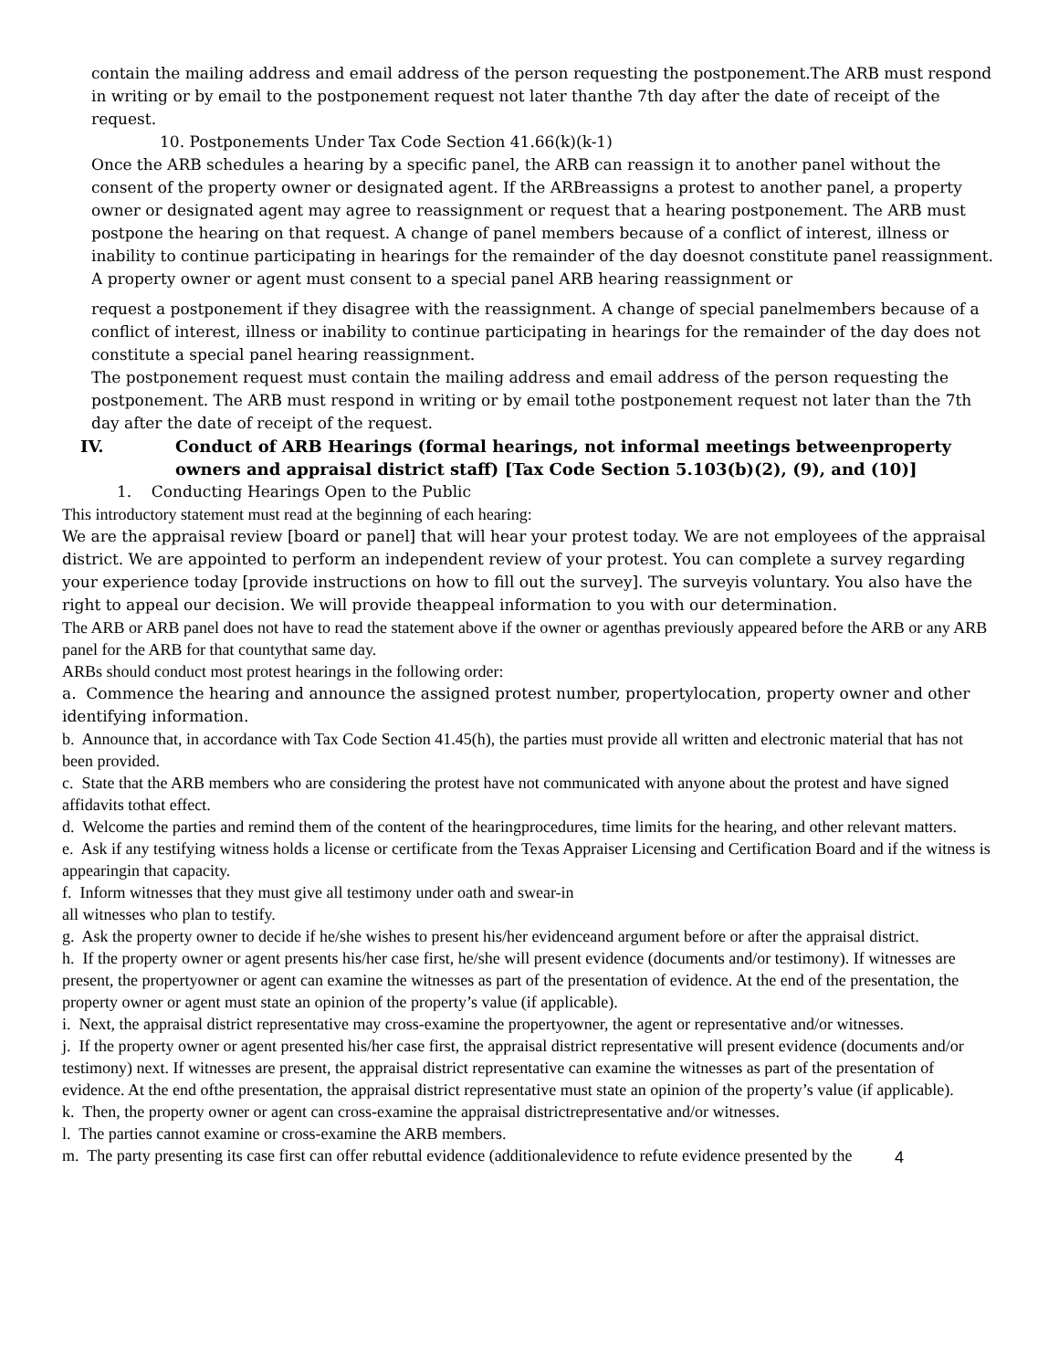contain the mailing address and email address of the person requesting the postponement.The ARB must respond in writing or by email to the postponement request not later thanthe 7th day after the date of receipt of the request.
10. Postponements Under Tax Code Section 41.66(k)(k-1)
Once the ARB schedules a hearing by a specific panel, the ARB can reassign it to another panel without the consent of the property owner or designated agent. If the ARBreassigns a protest to another panel, a property owner or designated agent may agree to reassignment or request that a hearing postponement. The ARB must postpone the hearing on that request. A change of panel members because of a conflict of interest, illness or inability to continue participating in hearings for the remainder of the day doesnot constitute panel reassignment.
A property owner or agent must consent to a special panel ARB hearing reassignment or
request a postponement if they disagree with the reassignment. A change of special panelmembers because of a conflict of interest, illness or inability to continue participating in hearings for the remainder of the day does not constitute a special panel hearing reassignment.
The postponement request must contain the mailing address and email address of the person requesting the postponement. The ARB must respond in writing or by email tothe postponement request not later than the 7th day after the date of receipt of the request.
IV. Conduct of ARB Hearings (formal hearings, not informal meetings betweenproperty owners and appraisal district staff) [Tax Code Section 5.103(b)(2), (9), and (10)]
1. Conducting Hearings Open to the Public
This introductory statement must read at the beginning of each hearing:
We are the appraisal review [board or panel] that will hear your protest today. We are not employees of the appraisal district. We are appointed to perform an independent review of your protest. You can complete a survey regarding your experience today [provide instructions on how to fill out the survey]. The surveyis voluntary. You also have the right to appeal our decision. We will provide theappeal information to you with our determination.
The ARB or ARB panel does not have to read the statement above if the owner or agenthas previously appeared before the ARB or any ARB panel for the ARB for that countythat same day.
ARBs should conduct most protest hearings in the following order:
a. Commence the hearing and announce the assigned protest number, propertylocation, property owner and other identifying information.
b. Announce that, in accordance with Tax Code Section 41.45(h), the parties must provide all written and electronic material that has not been provided.
c. State that the ARB members who are considering the protest have not communicated with anyone about the protest and have signed affidavits tothat effect.
d. Welcome the parties and remind them of the content of the hearingprocedures, time limits for the hearing, and other relevant matters.
e. Ask if any testifying witness holds a license or certificate from the Texas Appraiser Licensing and Certification Board and if the witness is appearingin that capacity.
f. Inform witnesses that they must give all testimony under oath and swear-in
all witnesses who plan to testify.
g. Ask the property owner to decide if he/she wishes to present his/her evidenceand argument before or after the appraisal district.
h. If the property owner or agent presents his/her case first, he/she will present evidence (documents and/or testimony). If witnesses are present, the propertyowner or agent can examine the witnesses as part of the presentation of evidence. At the end of the presentation, the property owner or agent must state an opinion of the property’s value (if applicable).
i. Next, the appraisal district representative may cross-examine the propertyowner, the agent or representative and/or witnesses.
j. If the property owner or agent presented his/her case first, the appraisal district representative will present evidence (documents and/or testimony) next. If witnesses are present, the appraisal district representative can examine the witnesses as part of the presentation of evidence. At the end ofthe presentation, the appraisal district representative must state an opinion of the property’s value (if applicable).
k. Then, the property owner or agent can cross-examine the appraisal districtrepresentative and/or witnesses.
l. The parties cannot examine or cross-examine the ARB members.
m. The party presenting its case first can offer rebuttal evidence (additionalevidence to refute evidence presented by the
4